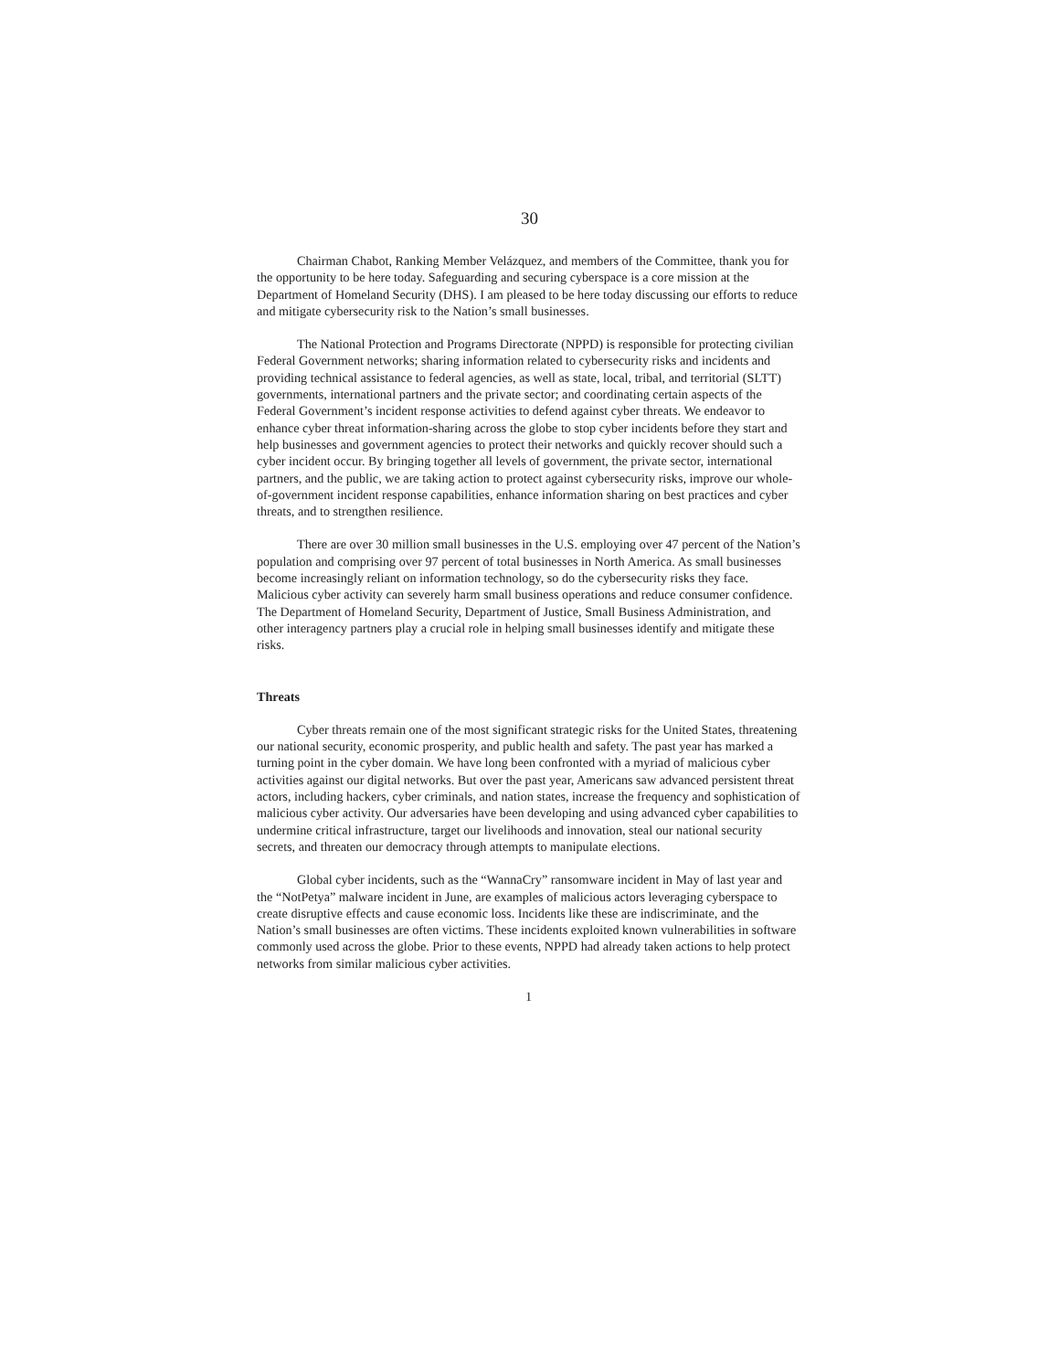30
Chairman Chabot, Ranking Member Velázquez, and members of the Committee, thank you for the opportunity to be here today. Safeguarding and securing cyberspace is a core mission at the Department of Homeland Security (DHS). I am pleased to be here today discussing our efforts to reduce and mitigate cybersecurity risk to the Nation’s small businesses.
The National Protection and Programs Directorate (NPPD) is responsible for protecting civilian Federal Government networks; sharing information related to cybersecurity risks and incidents and providing technical assistance to federal agencies, as well as state, local, tribal, and territorial (SLTT) governments, international partners and the private sector; and coordinating certain aspects of the Federal Government’s incident response activities to defend against cyber threats. We endeavor to enhance cyber threat information-sharing across the globe to stop cyber incidents before they start and help businesses and government agencies to protect their networks and quickly recover should such a cyber incident occur. By bringing together all levels of government, the private sector, international partners, and the public, we are taking action to protect against cybersecurity risks, improve our whole-of-government incident response capabilities, enhance information sharing on best practices and cyber threats, and to strengthen resilience.
There are over 30 million small businesses in the U.S. employing over 47 percent of the Nation’s population and comprising over 97 percent of total businesses in North America. As small businesses become increasingly reliant on information technology, so do the cybersecurity risks they face. Malicious cyber activity can severely harm small business operations and reduce consumer confidence. The Department of Homeland Security, Department of Justice, Small Business Administration, and other interagency partners play a crucial role in helping small businesses identify and mitigate these risks.
Threats
Cyber threats remain one of the most significant strategic risks for the United States, threatening our national security, economic prosperity, and public health and safety. The past year has marked a turning point in the cyber domain. We have long been confronted with a myriad of malicious cyber activities against our digital networks. But over the past year, Americans saw advanced persistent threat actors, including hackers, cyber criminals, and nation states, increase the frequency and sophistication of malicious cyber activity. Our adversaries have been developing and using advanced cyber capabilities to undermine critical infrastructure, target our livelihoods and innovation, steal our national security secrets, and threaten our democracy through attempts to manipulate elections.
Global cyber incidents, such as the “WannaCry” ransomware incident in May of last year and the “NotPetya” malware incident in June, are examples of malicious actors leveraging cyberspace to create disruptive effects and cause economic loss. Incidents like these are indiscriminate, and the Nation’s small businesses are often victims. These incidents exploited known vulnerabilities in software commonly used across the globe. Prior to these events, NPPD had already taken actions to help protect networks from similar malicious cyber activities.
1